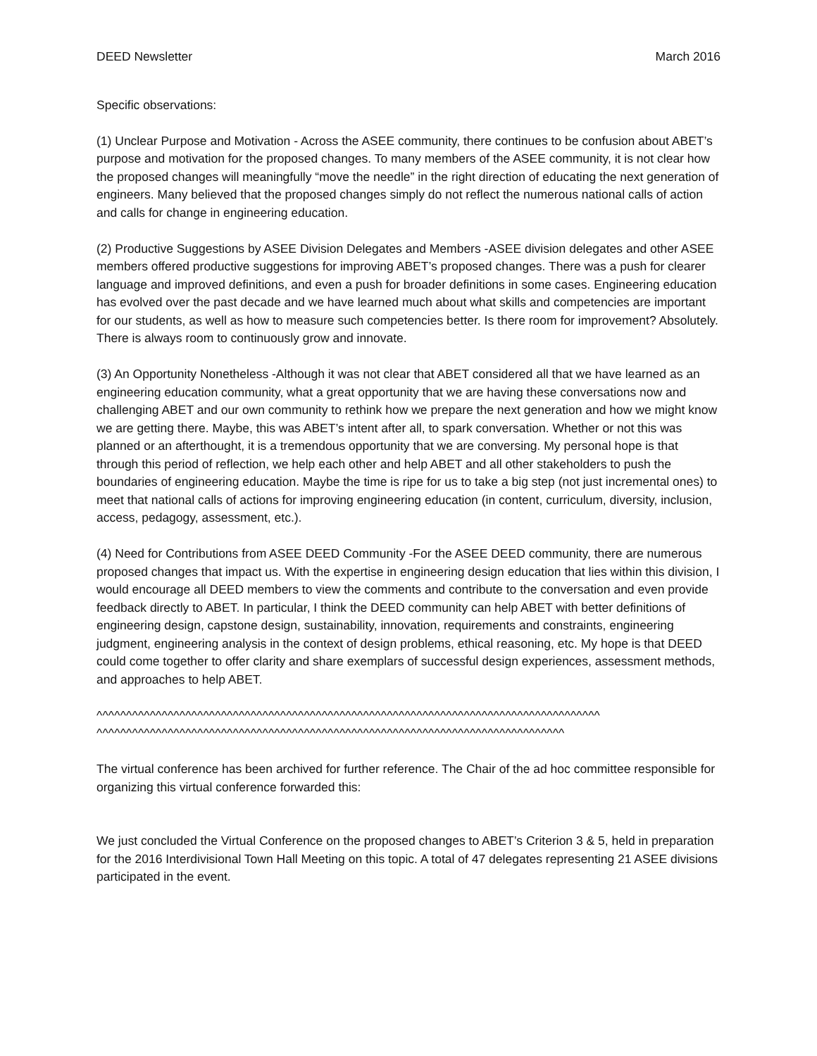DEED Newsletter March 2016
Specific observations:
(1) Unclear Purpose and Motivation - Across the ASEE community, there continues to be confusion about ABET’s purpose and motivation for the proposed changes. To many members of the ASEE community, it is not clear how the proposed changes will meaningfully “move the needle” in the right direction of educating the next generation of engineers. Many believed that the proposed changes simply do not reflect the numerous national calls of action and calls for change in engineering education.
(2) Productive Suggestions by ASEE Division Delegates and Members -ASEE division delegates and other ASEE members offered productive suggestions for improving ABET’s proposed changes. There was a push for clearer language and improved definitions, and even a push for broader definitions in some cases. Engineering education has evolved over the past decade and we have learned much about what skills and competencies are important for our students, as well as how to measure such competencies better. Is there room for improvement? Absolutely. There is always room to continuously grow and innovate.
(3) An Opportunity Nonetheless -Although it was not clear that ABET considered all that we have learned as an engineering education community, what a great opportunity that we are having these conversations now and challenging ABET and our own community to rethink how we prepare the next generation and how we might know we are getting there. Maybe, this was ABET’s intent after all, to spark conversation. Whether or not this was planned or an afterthought, it is a tremendous opportunity that we are conversing. My personal hope is that through this period of reflection, we help each other and help ABET and all other stakeholders to push the boundaries of engineering education. Maybe the time is ripe for us to take a big step (not just incremental ones) to meet that national calls of actions for improving engineering education (in content, curriculum, diversity, inclusion, access, pedagogy, assessment, etc.).
(4) Need for Contributions from ASEE DEED Community -For the ASEE DEED community, there are numerous proposed changes that impact us. With the expertise in engineering design education that lies within this division, I would encourage all DEED members to view the comments and contribute to the conversation and even provide feedback directly to ABET. In particular, I think the DEED community can help ABET with better definitions of engineering design, capstone design, sustainability, innovation, requirements and constraints, engineering judgment, engineering analysis in the context of design problems, ethical reasoning, etc. My hope is that DEED could come together to offer clarity and share exemplars of successful design experiences, assessment methods, and approaches to help ABET.
^^^^^^^^^^^^^^^^^^^^^^^^^^^^^^^^^^^^^^^^^^^^^^^^^^^^^^^^^^^^^^^^^^^^^^^^^^^^^^^^^^^^^
^^^^^^^^^^^^^^^^^^^^^^^^^^^^^^^^^^^^^^^^^^^^^^^^^^^^^^^^^^^^^^^^^^^^^^^^^^^^^^^
The virtual conference has been archived for further reference. The Chair of the ad hoc committee responsible for organizing this virtual conference forwarded this:
We just concluded the Virtual Conference on the proposed changes to ABET’s Criterion 3 & 5, held in preparation for the 2016 Interdivisional Town Hall Meeting on this topic. A total of 47 delegates representing 21 ASEE divisions participated in the event.